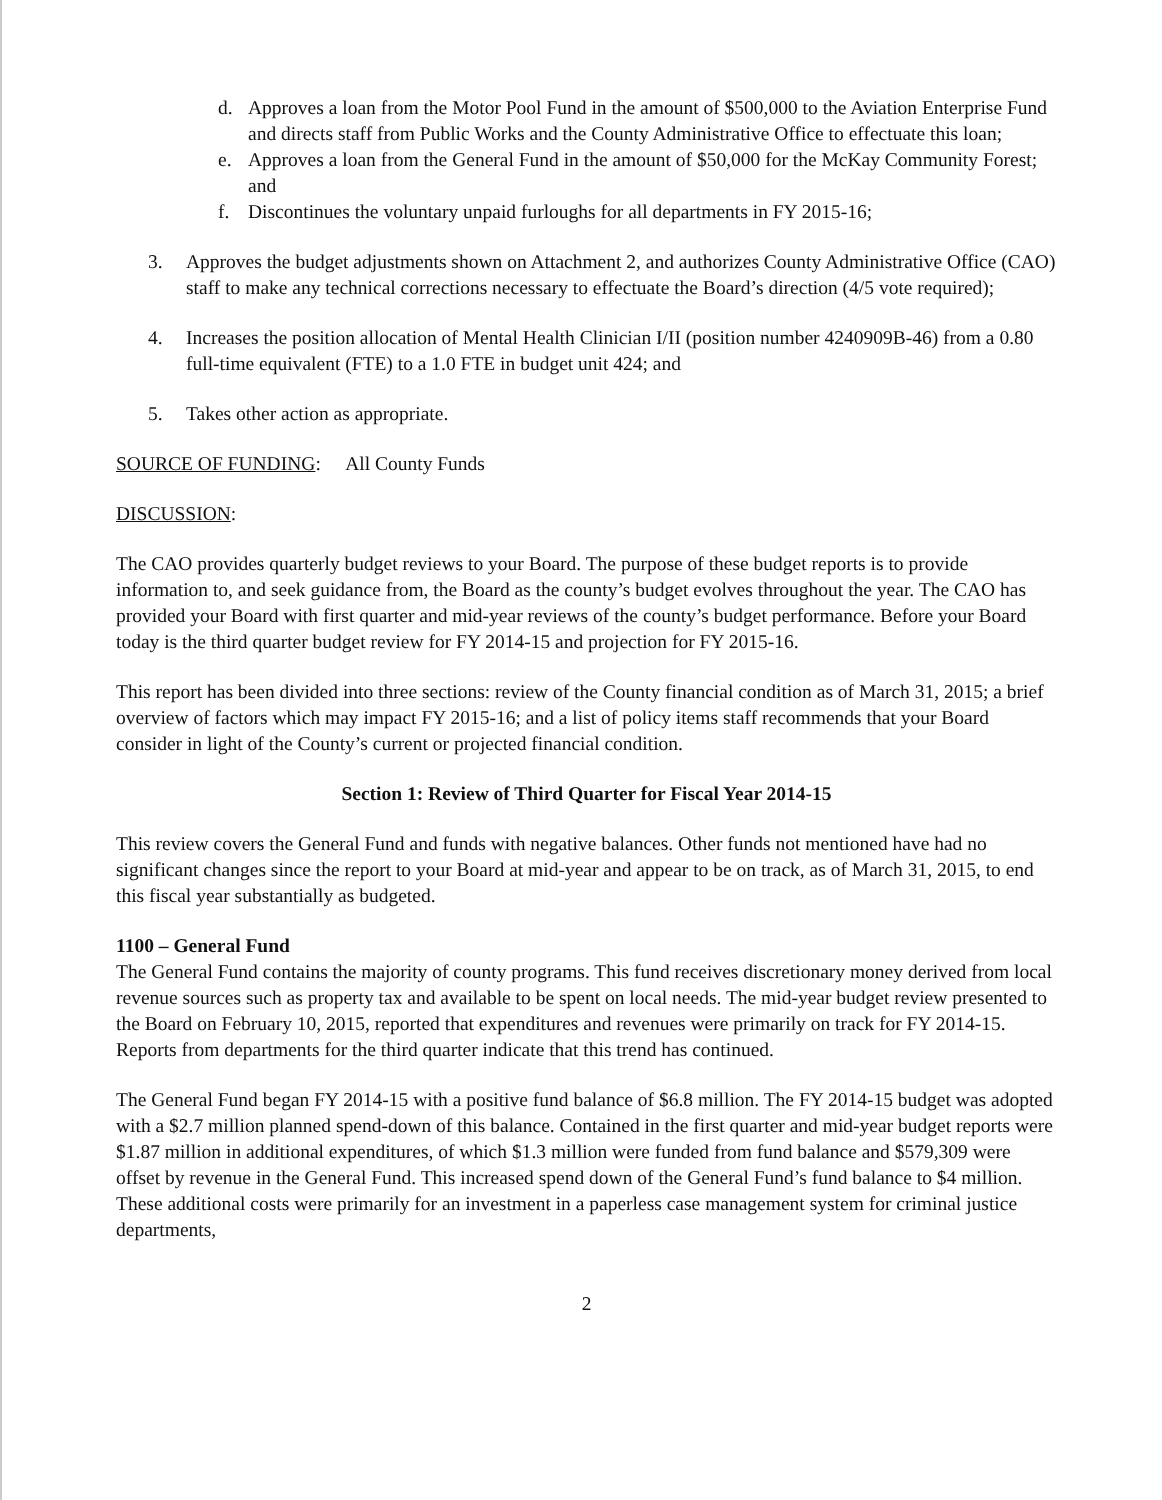d. Approves a loan from the Motor Pool Fund in the amount of $500,000 to the Aviation Enterprise Fund and directs staff from Public Works and the County Administrative Office to effectuate this loan;
e. Approves a loan from the General Fund in the amount of $50,000 for the McKay Community Forest; and
f. Discontinues the voluntary unpaid furloughs for all departments in FY 2015-16;
3. Approves the budget adjustments shown on Attachment 2, and authorizes County Administrative Office (CAO) staff to make any technical corrections necessary to effectuate the Board’s direction (4/5 vote required);
4. Increases the position allocation of Mental Health Clinician I/II (position number 4240909B-46) from a 0.80 full-time equivalent (FTE) to a 1.0 FTE in budget unit 424; and
5. Takes other action as appropriate.
SOURCE OF FUNDING: All County Funds
DISCUSSION:
The CAO provides quarterly budget reviews to your Board. The purpose of these budget reports is to provide information to, and seek guidance from, the Board as the county’s budget evolves throughout the year. The CAO has provided your Board with first quarter and mid-year reviews of the county’s budget performance. Before your Board today is the third quarter budget review for FY 2014-15 and projection for FY 2015-16.
This report has been divided into three sections: review of the County financial condition as of March 31, 2015; a brief overview of factors which may impact FY 2015-16; and a list of policy items staff recommends that your Board consider in light of the County’s current or projected financial condition.
Section 1: Review of Third Quarter for Fiscal Year 2014-15
This review covers the General Fund and funds with negative balances. Other funds not mentioned have had no significant changes since the report to your Board at mid-year and appear to be on track, as of March 31, 2015, to end this fiscal year substantially as budgeted.
1100 – General Fund
The General Fund contains the majority of county programs. This fund receives discretionary money derived from local revenue sources such as property tax and available to be spent on local needs. The mid-year budget review presented to the Board on February 10, 2015, reported that expenditures and revenues were primarily on track for FY 2014-15. Reports from departments for the third quarter indicate that this trend has continued.
The General Fund began FY 2014-15 with a positive fund balance of $6.8 million. The FY 2014-15 budget was adopted with a $2.7 million planned spend-down of this balance. Contained in the first quarter and mid-year budget reports were $1.87 million in additional expenditures, of which $1.3 million were funded from fund balance and $579,309 were offset by revenue in the General Fund. This increased spend down of the General Fund’s fund balance to $4 million. These additional costs were primarily for an investment in a paperless case management system for criminal justice departments,
2